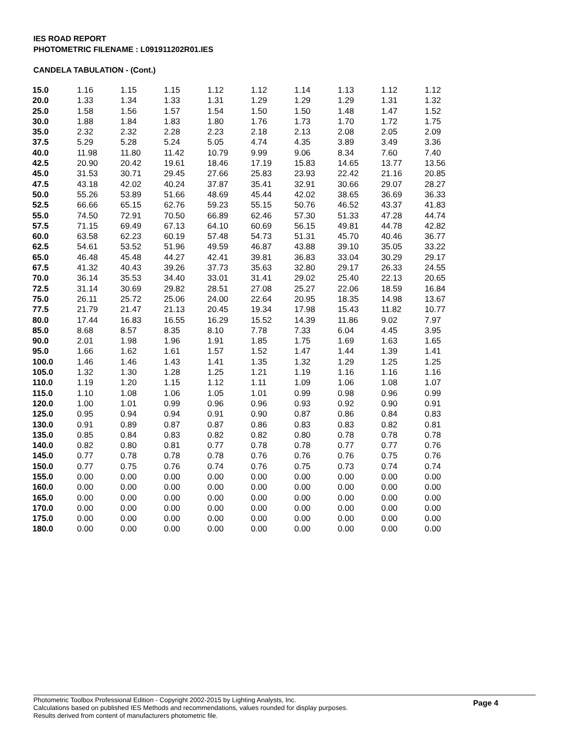IES ROAD REPORT
PHOTOMETRIC FILENAME : L091911202R01.IES
CANDELA TABULATION - (Cont.)
| 15.0 | 1.16 | 1.15 | 1.15 | 1.12 | 1.12 | 1.14 | 1.13 | 1.12 | 1.12 |
| 20.0 | 1.33 | 1.34 | 1.33 | 1.31 | 1.29 | 1.29 | 1.29 | 1.31 | 1.32 |
| 25.0 | 1.58 | 1.56 | 1.57 | 1.54 | 1.50 | 1.50 | 1.48 | 1.47 | 1.52 |
| 30.0 | 1.88 | 1.84 | 1.83 | 1.80 | 1.76 | 1.73 | 1.70 | 1.72 | 1.75 |
| 35.0 | 2.32 | 2.32 | 2.28 | 2.23 | 2.18 | 2.13 | 2.08 | 2.05 | 2.09 |
| 37.5 | 5.29 | 5.28 | 5.24 | 5.05 | 4.74 | 4.35 | 3.89 | 3.49 | 3.36 |
| 40.0 | 11.98 | 11.80 | 11.42 | 10.79 | 9.99 | 9.06 | 8.34 | 7.60 | 7.40 |
| 42.5 | 20.90 | 20.42 | 19.61 | 18.46 | 17.19 | 15.83 | 14.65 | 13.77 | 13.56 |
| 45.0 | 31.53 | 30.71 | 29.45 | 27.66 | 25.83 | 23.93 | 22.42 | 21.16 | 20.85 |
| 47.5 | 43.18 | 42.02 | 40.24 | 37.87 | 35.41 | 32.91 | 30.66 | 29.07 | 28.27 |
| 50.0 | 55.26 | 53.89 | 51.66 | 48.69 | 45.44 | 42.02 | 38.65 | 36.69 | 36.33 |
| 52.5 | 66.66 | 65.15 | 62.76 | 59.23 | 55.15 | 50.76 | 46.52 | 43.37 | 41.83 |
| 55.0 | 74.50 | 72.91 | 70.50 | 66.89 | 62.46 | 57.30 | 51.33 | 47.28 | 44.74 |
| 57.5 | 71.15 | 69.49 | 67.13 | 64.10 | 60.69 | 56.15 | 49.81 | 44.78 | 42.82 |
| 60.0 | 63.58 | 62.23 | 60.19 | 57.48 | 54.73 | 51.31 | 45.70 | 40.46 | 36.77 |
| 62.5 | 54.61 | 53.52 | 51.96 | 49.59 | 46.87 | 43.88 | 39.10 | 35.05 | 33.22 |
| 65.0 | 46.48 | 45.48 | 44.27 | 42.41 | 39.81 | 36.83 | 33.04 | 30.29 | 29.17 |
| 67.5 | 41.32 | 40.43 | 39.26 | 37.73 | 35.63 | 32.80 | 29.17 | 26.33 | 24.55 |
| 70.0 | 36.14 | 35.53 | 34.40 | 33.01 | 31.41 | 29.02 | 25.40 | 22.13 | 20.65 |
| 72.5 | 31.14 | 30.69 | 29.82 | 28.51 | 27.08 | 25.27 | 22.06 | 18.59 | 16.84 |
| 75.0 | 26.11 | 25.72 | 25.06 | 24.00 | 22.64 | 20.95 | 18.35 | 14.98 | 13.67 |
| 77.5 | 21.79 | 21.47 | 21.13 | 20.45 | 19.34 | 17.98 | 15.43 | 11.82 | 10.77 |
| 80.0 | 17.44 | 16.83 | 16.55 | 16.29 | 15.52 | 14.39 | 11.86 | 9.02 | 7.97 |
| 85.0 | 8.68 | 8.57 | 8.35 | 8.10 | 7.78 | 7.33 | 6.04 | 4.45 | 3.95 |
| 90.0 | 2.01 | 1.98 | 1.96 | 1.91 | 1.85 | 1.75 | 1.69 | 1.63 | 1.65 |
| 95.0 | 1.66 | 1.62 | 1.61 | 1.57 | 1.52 | 1.47 | 1.44 | 1.39 | 1.41 |
| 100.0 | 1.46 | 1.46 | 1.43 | 1.41 | 1.35 | 1.32 | 1.29 | 1.25 | 1.25 |
| 105.0 | 1.32 | 1.30 | 1.28 | 1.25 | 1.21 | 1.19 | 1.16 | 1.16 | 1.16 |
| 110.0 | 1.19 | 1.20 | 1.15 | 1.12 | 1.11 | 1.09 | 1.06 | 1.08 | 1.07 |
| 115.0 | 1.10 | 1.08 | 1.06 | 1.05 | 1.01 | 0.99 | 0.98 | 0.96 | 0.99 |
| 120.0 | 1.00 | 1.01 | 0.99 | 0.96 | 0.96 | 0.93 | 0.92 | 0.90 | 0.91 |
| 125.0 | 0.95 | 0.94 | 0.94 | 0.91 | 0.90 | 0.87 | 0.86 | 0.84 | 0.83 |
| 130.0 | 0.91 | 0.89 | 0.87 | 0.87 | 0.86 | 0.83 | 0.83 | 0.82 | 0.81 |
| 135.0 | 0.85 | 0.84 | 0.83 | 0.82 | 0.82 | 0.80 | 0.78 | 0.78 | 0.78 |
| 140.0 | 0.82 | 0.80 | 0.81 | 0.77 | 0.78 | 0.78 | 0.77 | 0.77 | 0.76 |
| 145.0 | 0.77 | 0.78 | 0.78 | 0.78 | 0.76 | 0.76 | 0.76 | 0.75 | 0.76 |
| 150.0 | 0.77 | 0.75 | 0.76 | 0.74 | 0.76 | 0.75 | 0.73 | 0.74 | 0.74 |
| 155.0 | 0.00 | 0.00 | 0.00 | 0.00 | 0.00 | 0.00 | 0.00 | 0.00 | 0.00 |
| 160.0 | 0.00 | 0.00 | 0.00 | 0.00 | 0.00 | 0.00 | 0.00 | 0.00 | 0.00 |
| 165.0 | 0.00 | 0.00 | 0.00 | 0.00 | 0.00 | 0.00 | 0.00 | 0.00 | 0.00 |
| 170.0 | 0.00 | 0.00 | 0.00 | 0.00 | 0.00 | 0.00 | 0.00 | 0.00 | 0.00 |
| 175.0 | 0.00 | 0.00 | 0.00 | 0.00 | 0.00 | 0.00 | 0.00 | 0.00 | 0.00 |
| 180.0 | 0.00 | 0.00 | 0.00 | 0.00 | 0.00 | 0.00 | 0.00 | 0.00 | 0.00 |
Photometric Toolbox Professional Edition - Copyright 2002-2015 by Lighting Analysts, Inc.
Calculations based on published IES Methods and recommendations, values rounded for display purposes.
Results derived from content of manufacturers photometric file.
Page 4